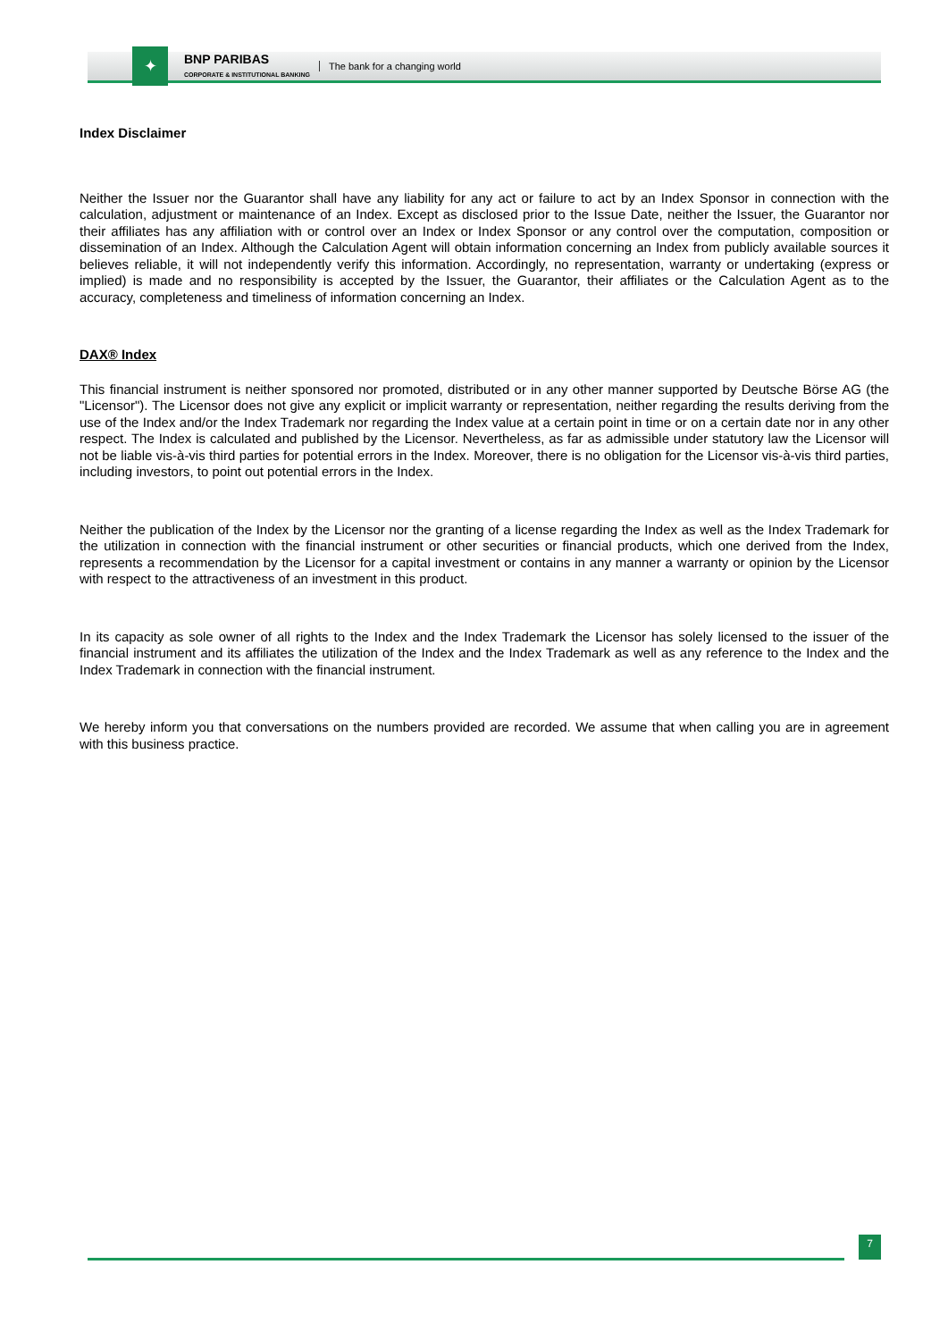✦
BNP PARIBAS
CORPORATE & INSTITUTIONAL BANKING
The bank for a changing world
Index Disclaimer
Neither the Issuer nor the Guarantor shall have any liability for any act or failure to act by an Index Sponsor in connection with the calculation, adjustment or maintenance of an Index. Except as disclosed prior to the Issue Date, neither the Issuer, the Guarantor nor their affiliates has any affiliation with or control over an Index or Index Sponsor or any control over the computation, composition or dissemination of an Index. Although the Calculation Agent will obtain information concerning an Index from publicly available sources it believes reliable, it will not independently verify this information. Accordingly, no representation, warranty or undertaking (express or implied) is made and no responsibility is accepted by the Issuer, the Guarantor, their affiliates or the Calculation Agent as to the accuracy, completeness and timeliness of information concerning an Index.
DAX® Index
This financial instrument is neither sponsored nor promoted, distributed or in any other manner supported by Deutsche Börse AG (the "Licensor"). The Licensor does not give any explicit or implicit warranty or representation, neither regarding the results deriving from the use of the Index and/or the Index Trademark nor regarding the Index value at a certain point in time or on a certain date nor in any other respect. The Index is calculated and published by the Licensor. Nevertheless, as far as admissible under statutory law the Licensor will not be liable vis-à-vis third parties for potential errors in the Index. Moreover, there is no obligation for the Licensor vis-à-vis third parties, including investors, to point out potential errors in the Index.
Neither the publication of the Index by the Licensor nor the granting of a license regarding the Index as well as the Index Trademark for the utilization in connection with the financial instrument or other securities or financial products, which one derived from the Index, represents a recommendation by the Licensor for a capital investment or contains in any manner a warranty or opinion by the Licensor with respect to the attractiveness of an investment in this product.
In its capacity as sole owner of all rights to the Index and the Index Trademark the Licensor has solely licensed to the issuer of the financial instrument and its affiliates the utilization of the Index and the Index Trademark as well as any reference to the Index and the Index Trademark in connection with the financial instrument.
We hereby inform you that conversations on the numbers provided are recorded. We assume that when calling you are in agreement with this business practice.
7